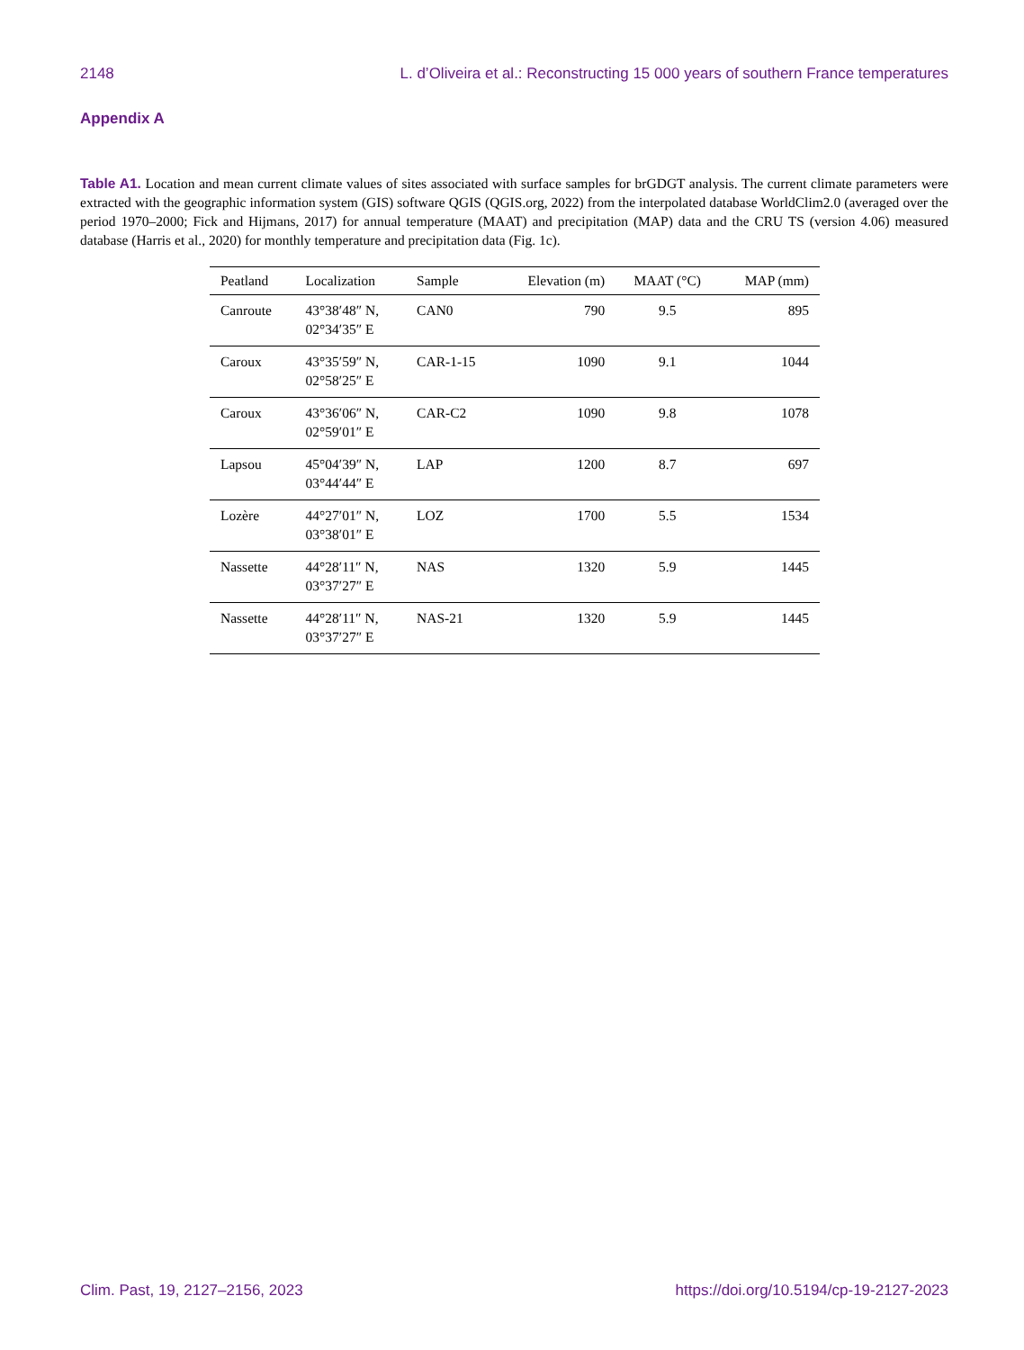2148 L. d’Oliveira et al.: Reconstructing 15 000 years of southern France temperatures
Appendix A
Table A1. Location and mean current climate values of sites associated with surface samples for brGDGT analysis. The current climate parameters were extracted with the geographic information system (GIS) software QGIS (QGIS.org, 2022) from the interpolated database WorldClim2.0 (averaged over the period 1970–2000; Fick and Hijmans, 2017) for annual temperature (MAAT) and precipitation (MAP) data and the CRU TS (version 4.06) measured database (Harris et al., 2020) for monthly temperature and precipitation data (Fig. 1c).
| Peatland | Localization | Sample | Elevation (m) | MAAT (°C) | MAP (mm) |
| --- | --- | --- | --- | --- | --- |
| Canroute | 43°38′48″ N, 02°34′35″ E | CAN0 | 790 | 9.5 | 895 |
| Caroux | 43°35′59″ N, 02°58′25″ E | CAR-1-15 | 1090 | 9.1 | 1044 |
| Caroux | 43°36′06″ N, 02°59′01″ E | CAR-C2 | 1090 | 9.8 | 1078 |
| Lapsou | 45°04′39″ N, 03°44′44″ E | LAP | 1200 | 8.7 | 697 |
| Lozère | 44°27′01″ N, 03°38′01″ E | LOZ | 1700 | 5.5 | 1534 |
| Nassette | 44°28′11″ N, 03°37′27″ E | NAS | 1320 | 5.9 | 1445 |
| Nassette | 44°28′11″ N, 03°37′27″ E | NAS-21 | 1320 | 5.9 | 1445 |
Clim. Past, 19, 2127–2156, 2023 https://doi.org/10.5194/cp-19-2127-2023